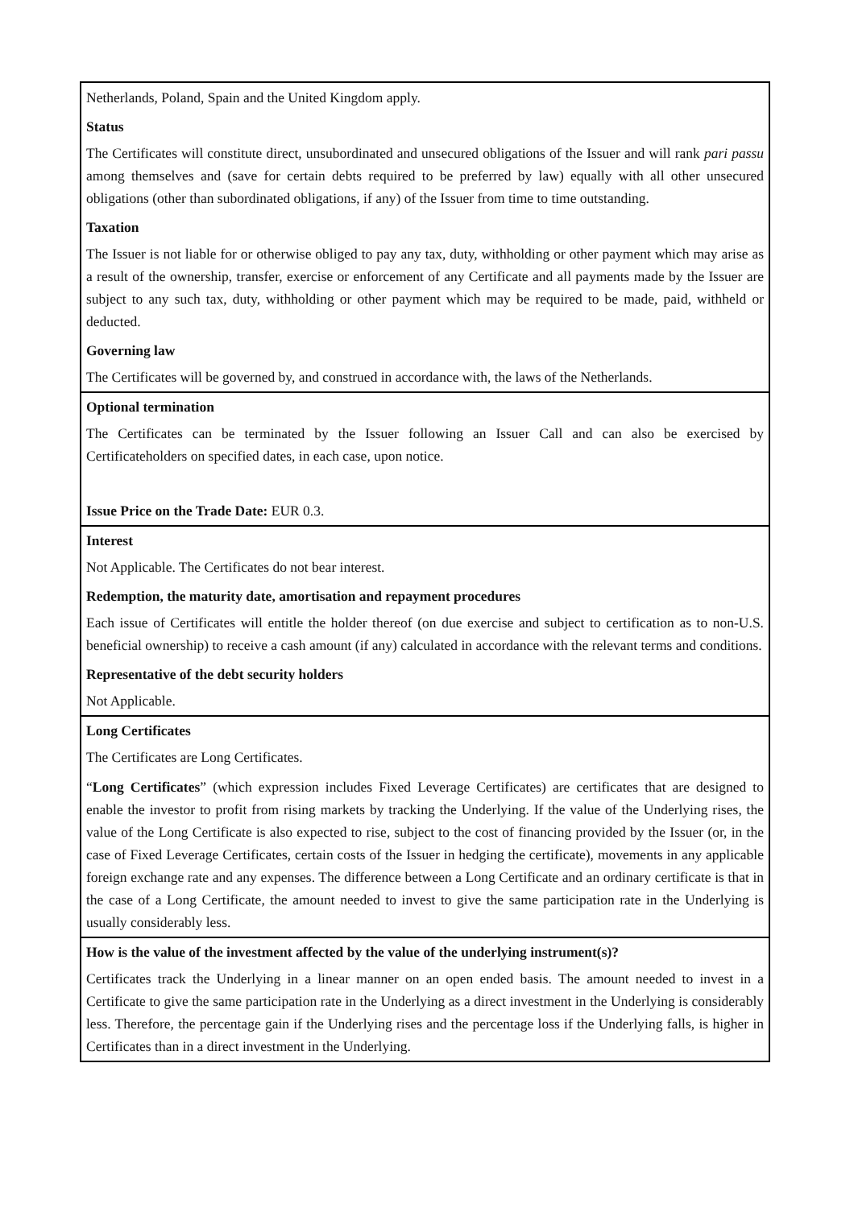Netherlands, Poland, Spain and the United Kingdom apply.
Status
The Certificates will constitute direct, unsubordinated and unsecured obligations of the Issuer and will rank pari passu among themselves and (save for certain debts required to be preferred by law) equally with all other unsecured obligations (other than subordinated obligations, if any) of the Issuer from time to time outstanding.
Taxation
The Issuer is not liable for or otherwise obliged to pay any tax, duty, withholding or other payment which may arise as a result of the ownership, transfer, exercise or enforcement of any Certificate and all payments made by the Issuer are subject to any such tax, duty, withholding or other payment which may be required to be made, paid, withheld or deducted.
Governing law
The Certificates will be governed by, and construed in accordance with, the laws of the Netherlands.
Optional termination
The Certificates can be terminated by the Issuer following an Issuer Call and can also be exercised by Certificateholders on specified dates, in each case, upon notice.
Issue Price on the Trade Date: EUR 0.3.
Interest
Not Applicable. The Certificates do not bear interest.
Redemption, the maturity date, amortisation and repayment procedures
Each issue of Certificates will entitle the holder thereof (on due exercise and subject to certification as to non-U.S. beneficial ownership) to receive a cash amount (if any) calculated in accordance with the relevant terms and conditions.
Representative of the debt security holders
Not Applicable.
Long Certificates
The Certificates are Long Certificates.
“Long Certificates” (which expression includes Fixed Leverage Certificates) are certificates that are designed to enable the investor to profit from rising markets by tracking the Underlying. If the value of the Underlying rises, the value of the Long Certificate is also expected to rise, subject to the cost of financing provided by the Issuer (or, in the case of Fixed Leverage Certificates, certain costs of the Issuer in hedging the certificate), movements in any applicable foreign exchange rate and any expenses. The difference between a Long Certificate and an ordinary certificate is that in the case of a Long Certificate, the amount needed to invest to give the same participation rate in the Underlying is usually considerably less.
How is the value of the investment affected by the value of the underlying instrument(s)?
Certificates track the Underlying in a linear manner on an open ended basis. The amount needed to invest in a Certificate to give the same participation rate in the Underlying as a direct investment in the Underlying is considerably less. Therefore, the percentage gain if the Underlying rises and the percentage loss if the Underlying falls, is higher in Certificates than in a direct investment in the Underlying.